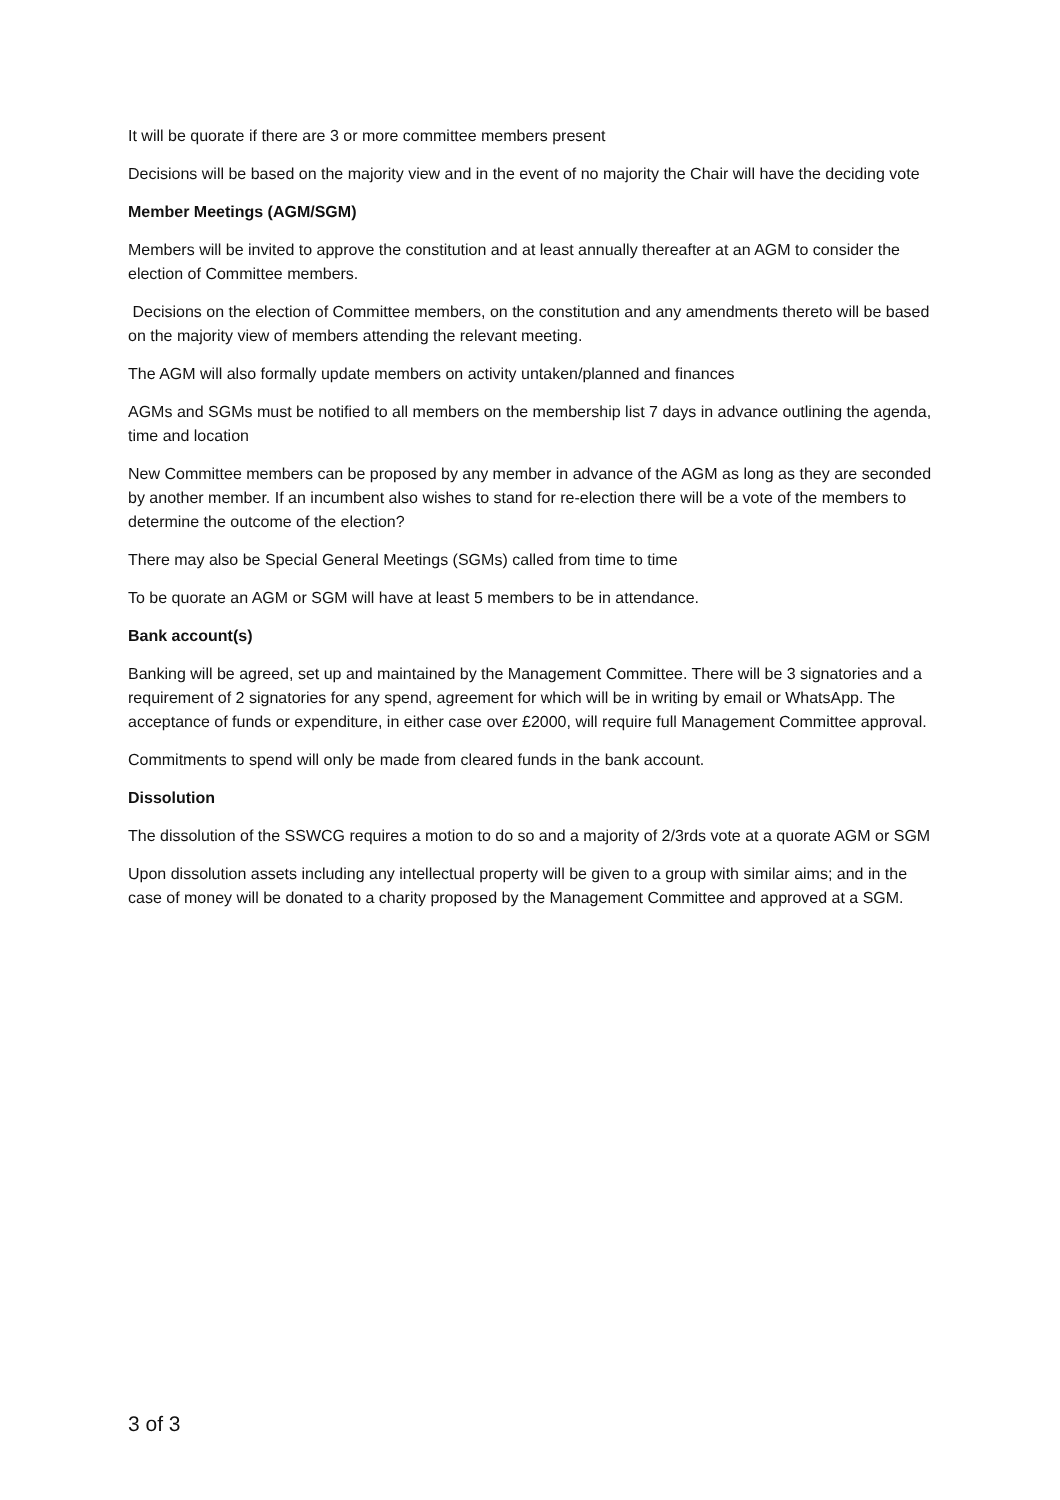It will be quorate if there are 3 or more committee members present
Decisions will be based on the majority view and in the event of no majority the Chair will have the deciding vote
Member Meetings (AGM/SGM)
Members will be invited to approve the constitution and at least annually thereafter at an AGM to consider the election of Committee members.
Decisions on the election of Committee members, on the constitution and any amendments thereto will be based on the majority view of members attending the relevant meeting.
The AGM will also formally update members on activity untaken/planned and finances
AGMs and SGMs must be notified to all members on the membership list 7 days in advance outlining the agenda, time and location
New Committee members can be proposed by any member in advance of the AGM as long as they are seconded by another member. If an incumbent also wishes to stand for re-election there will be a vote of the members to determine the outcome of the election?
There may also be Special General Meetings (SGMs) called from time to time
To be quorate an AGM or SGM will have at least 5 members to be in attendance.
Bank account(s)
Banking will be agreed, set up and maintained by the Management Committee. There will be 3 signatories and a requirement of 2 signatories for any spend, agreement for which will be in writing by email or WhatsApp. The acceptance of funds or expenditure, in either case over £2000, will require full Management Committee approval.
Commitments to spend will only be made from cleared funds in the bank account.
Dissolution
The dissolution of the SSWCG requires a motion to do so and a majority of 2/3rds vote at a quorate AGM or SGM
Upon dissolution assets including any intellectual property will be given to a group with similar aims; and in the case of money will be donated to a charity proposed by the Management Committee and approved at a SGM.
3 of 3